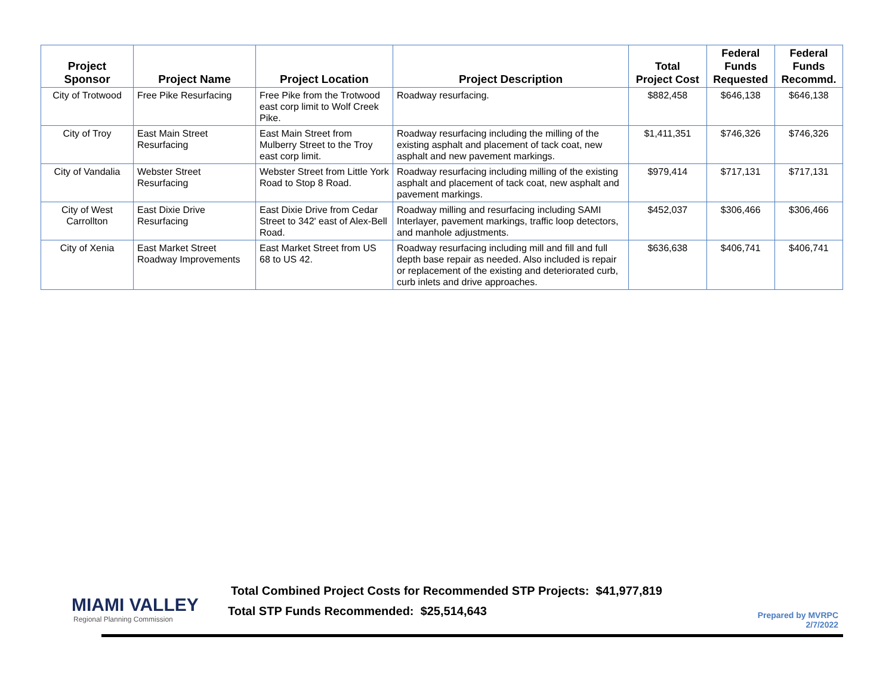| Project Sponsor | Project Name | Project Location | Project Description | Total Project Cost | Federal Funds Requested | Federal Funds Recommd. |
| --- | --- | --- | --- | --- | --- | --- |
| City of Trotwood | Free Pike Resurfacing | Free Pike from the Trotwood east corp limit to Wolf Creek Pike. | Roadway resurfacing. | $882,458 | $646,138 | $646,138 |
| City of Troy | East Main Street Resurfacing | East Main Street from Mulberry Street to the Troy east corp limit. | Roadway resurfacing including the milling of the existing asphalt and placement of tack coat, new asphalt and new pavement markings. | $1,411,351 | $746,326 | $746,326 |
| City of Vandalia | Webster Street Resurfacing | Webster Street from Little York Road to Stop 8 Road. | Roadway resurfacing including milling of the existing asphalt and placement of tack coat, new asphalt and pavement markings. | $979,414 | $717,131 | $717,131 |
| City of West Carrollton | East Dixie Drive Resurfacing | East Dixie Drive from Cedar Street to 342' east of Alex-Bell Road. | Roadway milling and resurfacing including SAMI Interlayer, pavement markings, traffic loop detectors, and manhole adjustments. | $452,037 | $306,466 | $306,466 |
| City of Xenia | East Market Street Roadway Improvements | East Market Street from US 68 to US 42. | Roadway resurfacing including mill and fill and full depth base repair as needed. Also included is repair or replacement of the existing and deteriorated curb, curb inlets and drive approaches. | $636,638 | $406,741 | $406,741 |
MIAMI VALLEY
Regional Planning Commission
Total Combined Project Costs for Recommended STP Projects: $41,977,819
Total STP Funds Recommended: $25,514,643
Prepared by MVRPC
2/7/2022